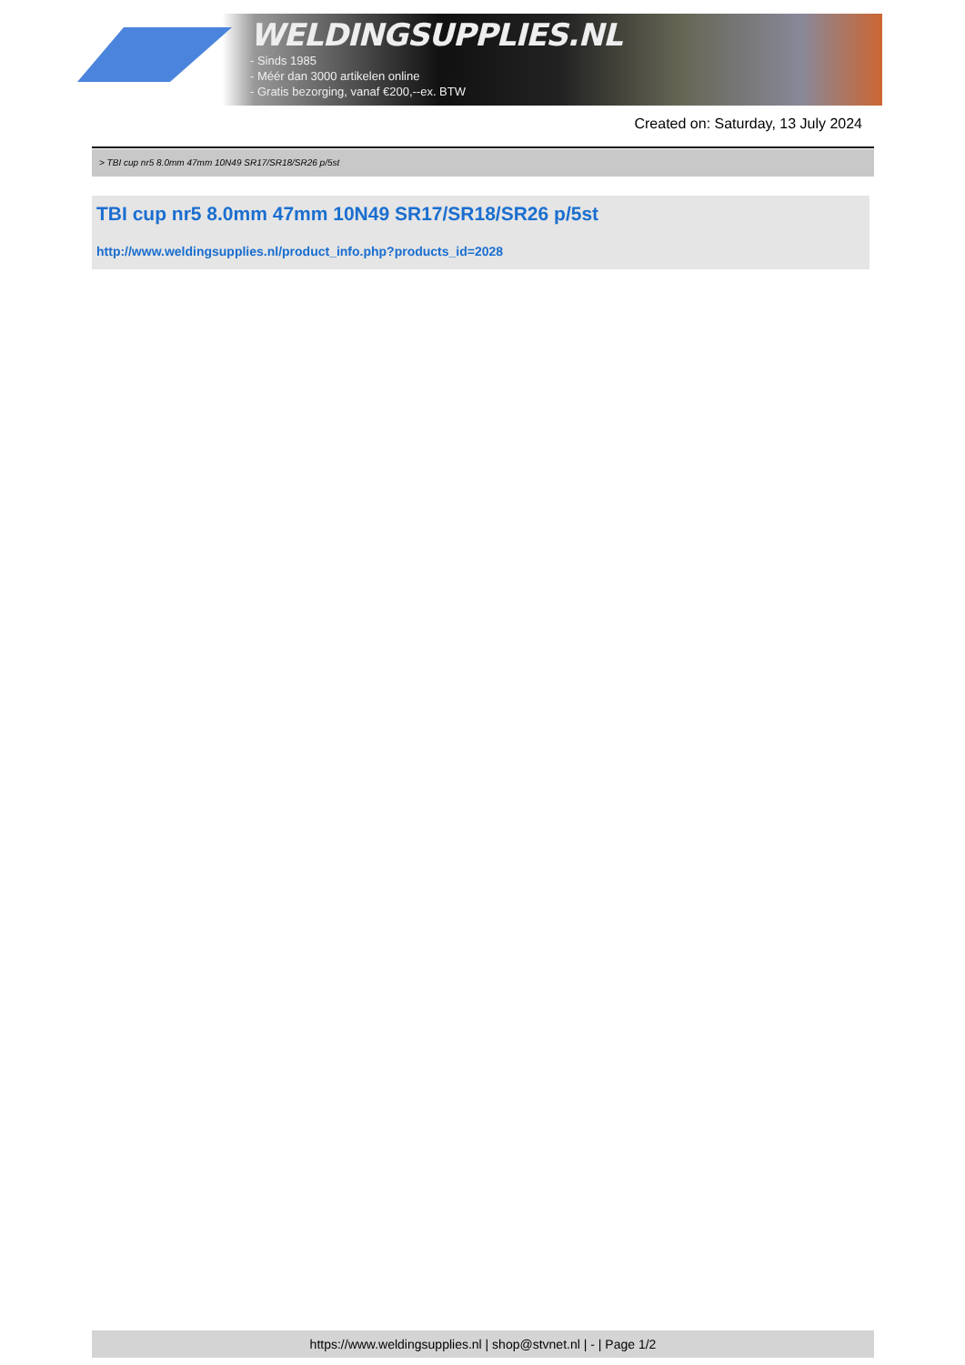WELDINGSUPPLIES.NL
- Sinds 1985
- Méér dan 3000 artikelen online
- Gratis bezorging, vanaf €200,--ex. BTW
Created on: Saturday, 13 July 2024
> TBI cup nr5 8.0mm 47mm 10N49 SR17/SR18/SR26 p/5st
TBI cup nr5 8.0mm 47mm 10N49 SR17/SR18/SR26 p/5st
http://www.weldingsupplies.nl/product_info.php?products_id=2028
https://www.weldingsupplies.nl | shop@stvnet.nl | - | Page 1/2